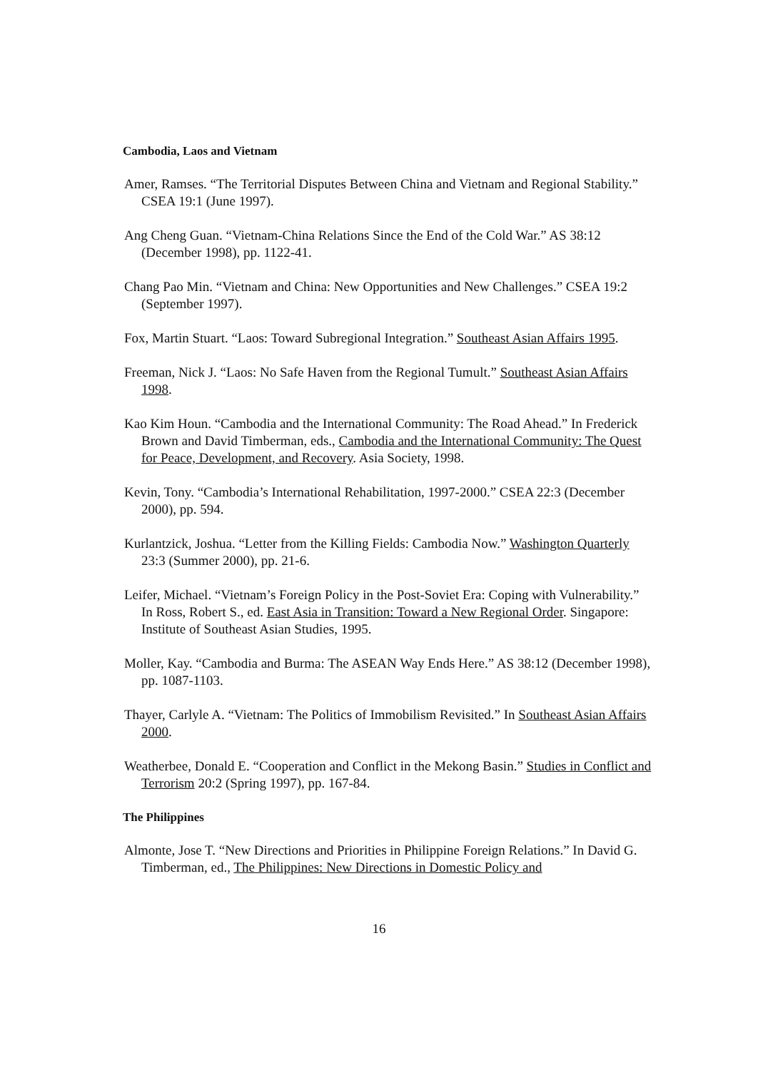Cambodia, Laos and Vietnam
Amer, Ramses. “The Territorial Disputes Between China and Vietnam and Regional Stability.” CSEA 19:1 (June 1997).
Ang Cheng Guan. “Vietnam-China Relations Since the End of the Cold War.” AS 38:12 (December 1998), pp. 1122-41.
Chang Pao Min. “Vietnam and China: New Opportunities and New Challenges.” CSEA 19:2 (September 1997).
Fox, Martin Stuart. “Laos: Toward Subregional Integration.” Southeast Asian Affairs 1995.
Freeman, Nick J. “Laos: No Safe Haven from the Regional Tumult.” Southeast Asian Affairs 1998.
Kao Kim Houn. “Cambodia and the International Community: The Road Ahead.” In Frederick Brown and David Timberman, eds., Cambodia and the International Community: The Quest for Peace, Development, and Recovery. Asia Society, 1998.
Kevin, Tony. “Cambodia’s International Rehabilitation, 1997-2000.” CSEA 22:3 (December 2000), pp. 594.
Kurlantzick, Joshua. “Letter from the Killing Fields: Cambodia Now.” Washington Quarterly 23:3 (Summer 2000), pp. 21-6.
Leifer, Michael. “Vietnam’s Foreign Policy in the Post-Soviet Era: Coping with Vulnerability.” In Ross, Robert S., ed. East Asia in Transition: Toward a New Regional Order. Singapore: Institute of Southeast Asian Studies, 1995.
Moller, Kay. “Cambodia and Burma: The ASEAN Way Ends Here.” AS 38:12 (December 1998), pp. 1087-1103.
Thayer, Carlyle A. “Vietnam: The Politics of Immobilism Revisited.” In Southeast Asian Affairs 2000.
Weatherbee, Donald E. “Cooperation and Conflict in the Mekong Basin.” Studies in Conflict and Terrorism 20:2 (Spring 1997), pp. 167-84.
The Philippines
Almonte, Jose T. “New Directions and Priorities in Philippine Foreign Relations.” In David G. Timberman, ed., The Philippines: New Directions in Domestic Policy and
16